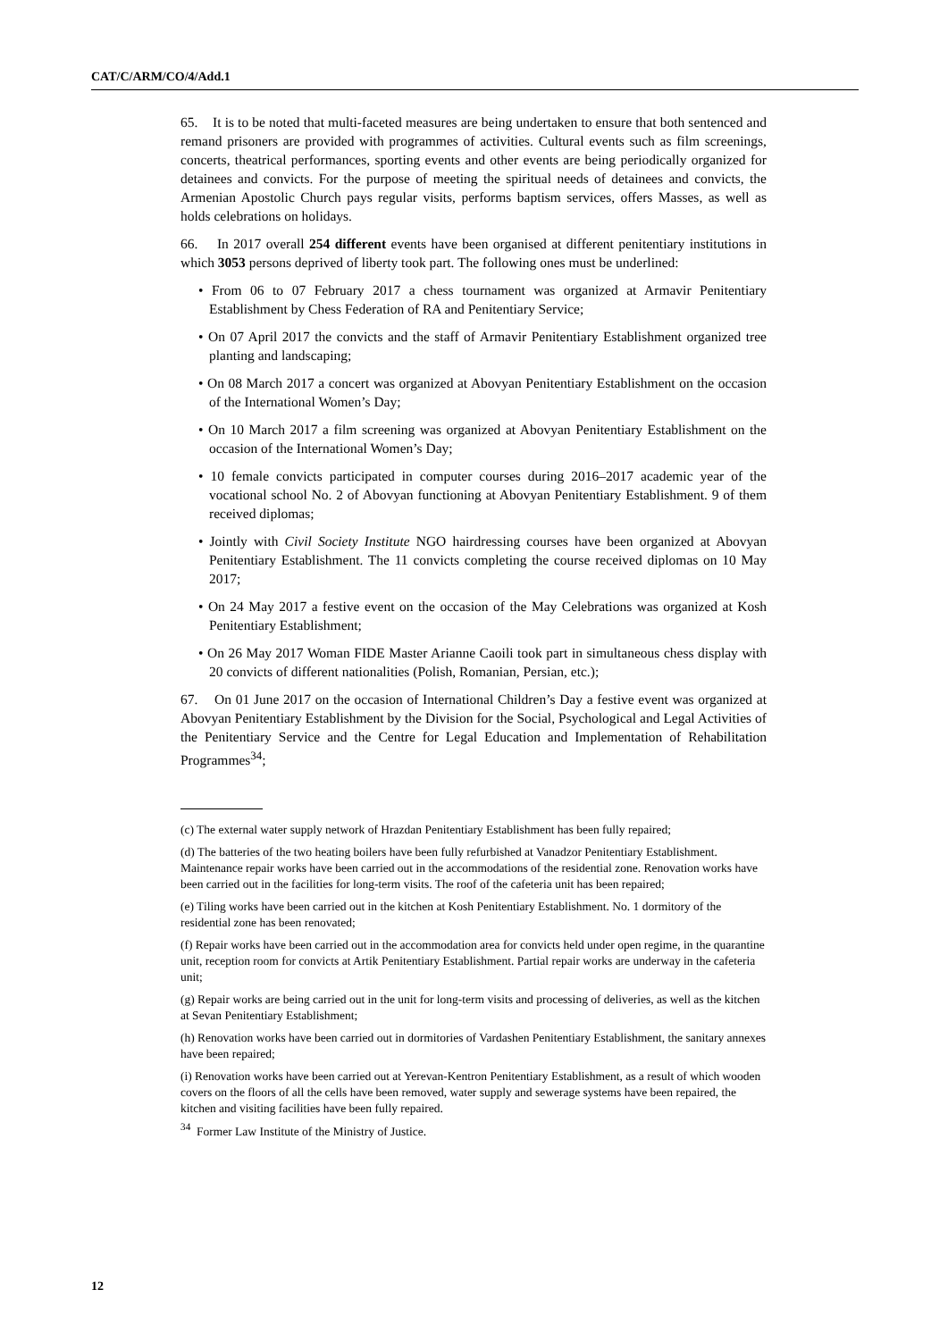CAT/C/ARM/CO/4/Add.1
65. It is to be noted that multi-faceted measures are being undertaken to ensure that both sentenced and remand prisoners are provided with programmes of activities. Cultural events such as film screenings, concerts, theatrical performances, sporting events and other events are being periodically organized for detainees and convicts. For the purpose of meeting the spiritual needs of detainees and convicts, the Armenian Apostolic Church pays regular visits, performs baptism services, offers Masses, as well as holds celebrations on holidays.
66. In 2017 overall 254 different events have been organised at different penitentiary institutions in which 3053 persons deprived of liberty took part. The following ones must be underlined:
• From 06 to 07 February 2017 a chess tournament was organized at Armavir Penitentiary Establishment by Chess Federation of RA and Penitentiary Service;
• On 07 April 2017 the convicts and the staff of Armavir Penitentiary Establishment organized tree planting and landscaping;
• On 08 March 2017 a concert was organized at Abovyan Penitentiary Establishment on the occasion of the International Women’s Day;
• On 10 March 2017 a film screening was organized at Abovyan Penitentiary Establishment on the occasion of the International Women’s Day;
• 10 female convicts participated in computer courses during 2016–2017 academic year of the vocational school No. 2 of Abovyan functioning at Abovyan Penitentiary Establishment. 9 of them received diplomas;
• Jointly with Civil Society Institute NGO hairdressing courses have been organized at Abovyan Penitentiary Establishment. The 11 convicts completing the course received diplomas on 10 May 2017;
• On 24 May 2017 a festive event on the occasion of the May Celebrations was organized at Kosh Penitentiary Establishment;
• On 26 May 2017 Woman FIDE Master Arianne Caoili took part in simultaneous chess display with 20 convicts of different nationalities (Polish, Romanian, Persian, etc.);
67. On 01 June 2017 on the occasion of International Children’s Day a festive event was organized at Abovyan Penitentiary Establishment by the Division for the Social, Psychological and Legal Activities of the Penitentiary Service and the Centre for Legal Education and Implementation of Rehabilitation Programmes<sup>34</sup>;
(c) The external water supply network of Hrazdan Penitentiary Establishment has been fully repaired;
(d) The batteries of the two heating boilers have been fully refurbished at Vanadzor Penitentiary Establishment. Maintenance repair works have been carried out in the accommodations of the residential zone. Renovation works have been carried out in the facilities for long-term visits. The roof of the cafeteria unit has been repaired;
(e) Tiling works have been carried out in the kitchen at Kosh Penitentiary Establishment. No. 1 dormitory of the residential zone has been renovated;
(f) Repair works have been carried out in the accommodation area for convicts held under open regime, in the quarantine unit, reception room for convicts at Artik Penitentiary Establishment. Partial repair works are underway in the cafeteria unit;
(g) Repair works are being carried out in the unit for long-term visits and processing of deliveries, as well as the kitchen at Sevan Penitentiary Establishment;
(h) Renovation works have been carried out in dormitories of Vardashen Penitentiary Establishment, the sanitary annexes have been repaired;
(i) Renovation works have been carried out at Yerevan-Kentron Penitentiary Establishment, as a result of which wooden covers on the floors of all the cells have been removed, water supply and sewerage systems have been repaired, the kitchen and visiting facilities have been fully repaired.
<sup>34</sup> Former Law Institute of the Ministry of Justice.
12